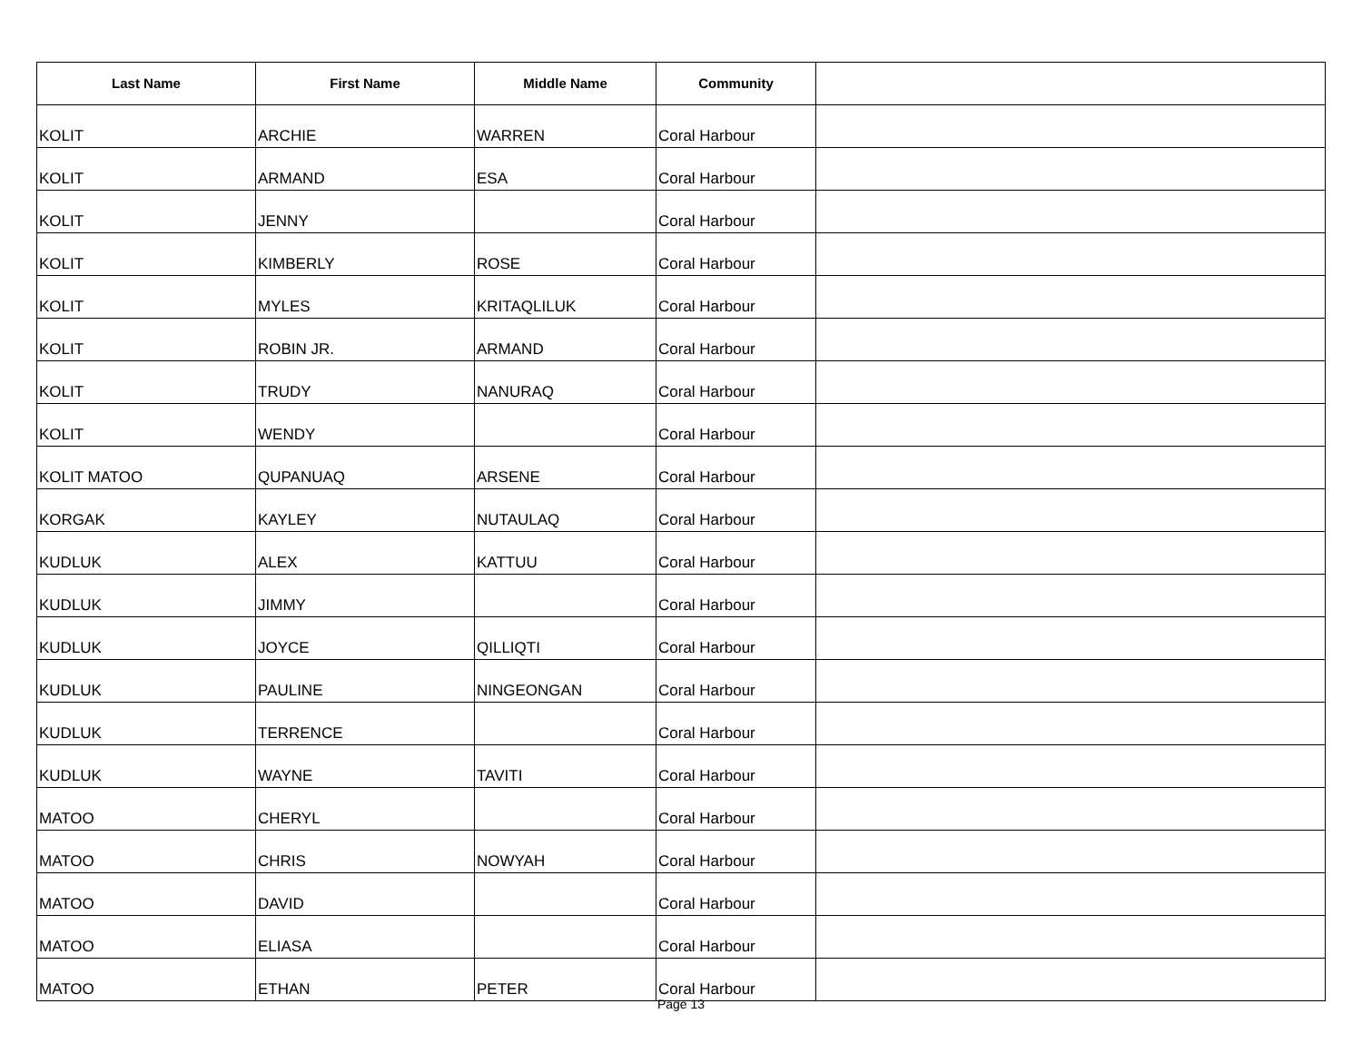| Last Name | First Name | Middle Name | Community | |
| --- | --- | --- | --- | --- |
| KOLIT | ARCHIE | WARREN | Coral Harbour | |
| KOLIT | ARMAND | ESA | Coral Harbour | |
| KOLIT | JENNY | | Coral Harbour | |
| KOLIT | KIMBERLY | ROSE | Coral Harbour | |
| KOLIT | MYLES | KRITAQLILUK | Coral Harbour | |
| KOLIT | ROBIN JR. | ARMAND | Coral Harbour | |
| KOLIT | TRUDY | NANURAQ | Coral Harbour | |
| KOLIT | WENDY | | Coral Harbour | |
| KOLIT MATOO | QUPANUAQ | ARSENE | Coral Harbour | |
| KORGAK | KAYLEY | NUTAULAQ | Coral Harbour | |
| KUDLUK | ALEX | KATTUU | Coral Harbour | |
| KUDLUK | JIMMY | | Coral Harbour | |
| KUDLUK | JOYCE | QILLIQTI | Coral Harbour | |
| KUDLUK | PAULINE | NINGEONGAN | Coral Harbour | |
| KUDLUK | TERRENCE | | Coral Harbour | |
| KUDLUK | WAYNE | TAVITI | Coral Harbour | |
| MATOO | CHERYL | | Coral Harbour | |
| MATOO | CHRIS | NOWYAH | Coral Harbour | |
| MATOO | DAVID | | Coral Harbour | |
| MATOO | ELIASA | | Coral Harbour | |
| MATOO | ETHAN | PETER | Coral Harbour | |
Page 13